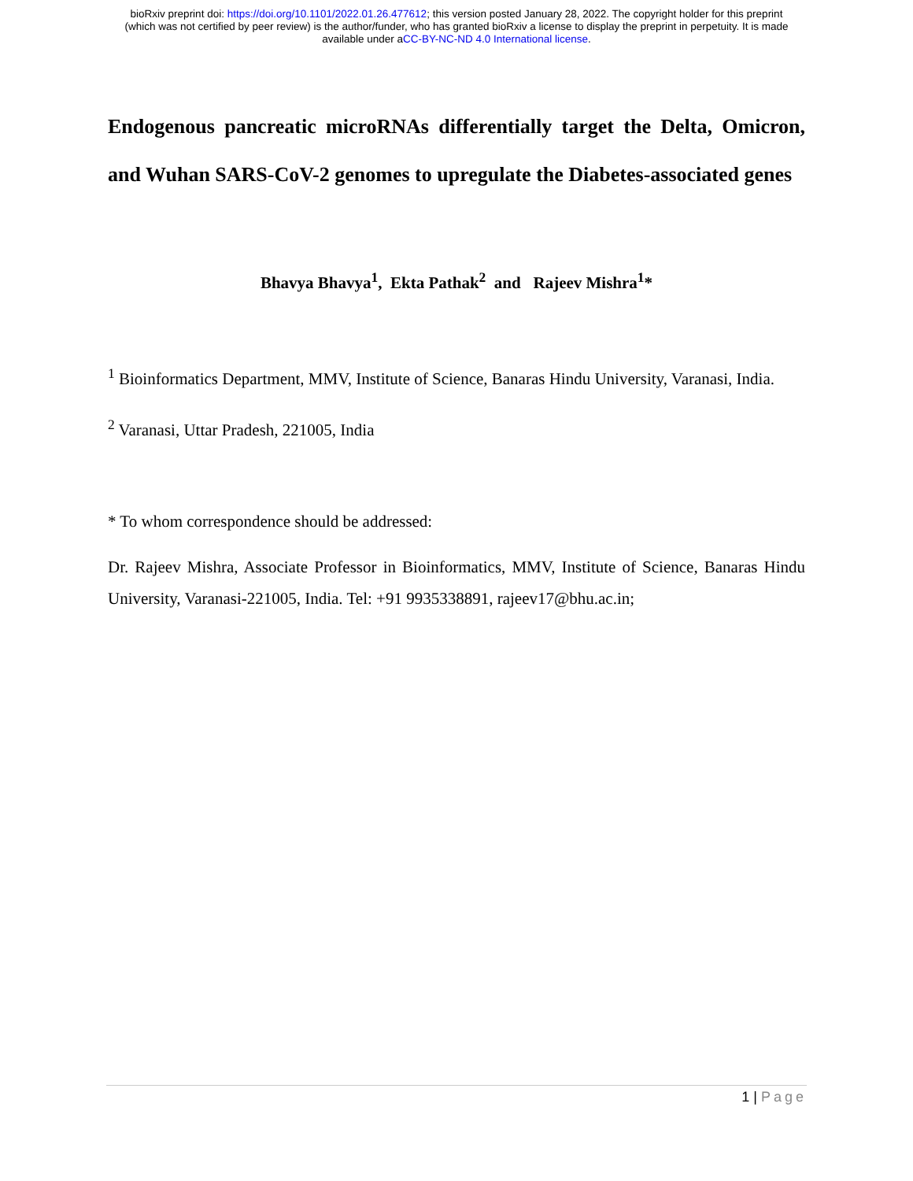bioRxiv preprint doi: https://doi.org/10.1101/2022.01.26.477612; this version posted January 28, 2022. The copyright holder for this preprint
(which was not certified by peer review) is the author/funder, who has granted bioRxiv a license to display the preprint in perpetuity. It is made
available under aCC-BY-NC-ND 4.0 International license.
Endogenous pancreatic microRNAs differentially target the Delta, Omicron, and Wuhan SARS-CoV-2 genomes to upregulate the Diabetes-associated genes
Bhavya Bhavya<sup>1</sup>, Ekta Pathak<sup>2</sup> and Rajeev Mishra<sup>1</sup>*
<sup>1</sup> Bioinformatics Department, MMV, Institute of Science, Banaras Hindu University, Varanasi, India.
<sup>2</sup> Varanasi, Uttar Pradesh, 221005, India
* To whom correspondence should be addressed:
Dr. Rajeev Mishra, Associate Professor in Bioinformatics, MMV, Institute of Science, Banaras Hindu University, Varanasi-221005, India. Tel: +91 9935338891, rajeev17@bhu.ac.in;
1 | Page